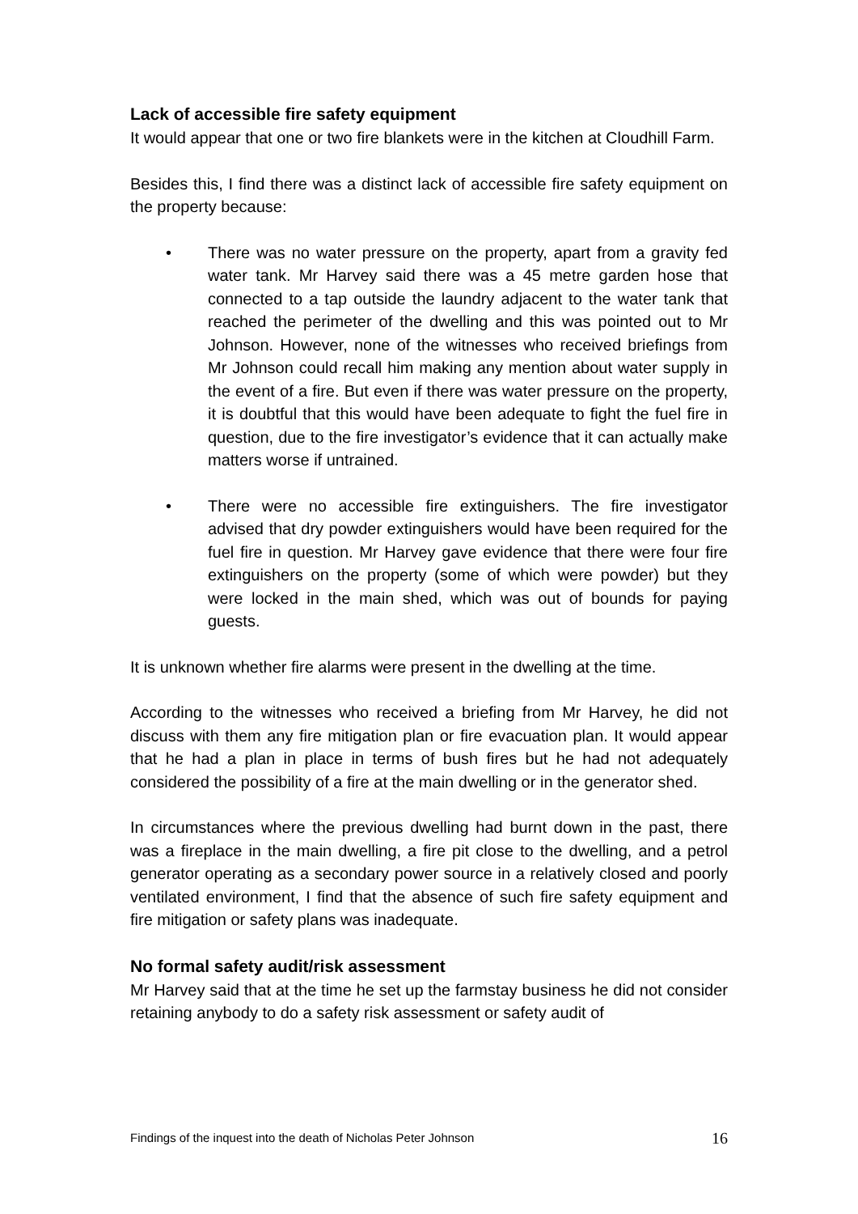Lack of accessible fire safety equipment
It would appear that one or two fire blankets were in the kitchen at Cloudhill Farm.
Besides this, I find there was a distinct lack of accessible fire safety equipment on the property because:
• There was no water pressure on the property, apart from a gravity fed water tank. Mr Harvey said there was a 45 metre garden hose that connected to a tap outside the laundry adjacent to the water tank that reached the perimeter of the dwelling and this was pointed out to Mr Johnson. However, none of the witnesses who received briefings from Mr Johnson could recall him making any mention about water supply in the event of a fire. But even if there was water pressure on the property, it is doubtful that this would have been adequate to fight the fuel fire in question, due to the fire investigator’s evidence that it can actually make matters worse if untrained.
• There were no accessible fire extinguishers. The fire investigator advised that dry powder extinguishers would have been required for the fuel fire in question. Mr Harvey gave evidence that there were four fire extinguishers on the property (some of which were powder) but they were locked in the main shed, which was out of bounds for paying guests.
It is unknown whether fire alarms were present in the dwelling at the time.
According to the witnesses who received a briefing from Mr Harvey, he did not discuss with them any fire mitigation plan or fire evacuation plan. It would appear that he had a plan in place in terms of bush fires but he had not adequately considered the possibility of a fire at the main dwelling or in the generator shed.
In circumstances where the previous dwelling had burnt down in the past, there was a fireplace in the main dwelling, a fire pit close to the dwelling, and a petrol generator operating as a secondary power source in a relatively closed and poorly ventilated environment, I find that the absence of such fire safety equipment and fire mitigation or safety plans was inadequate.
No formal safety audit/risk assessment
Mr Harvey said that at the time he set up the farmstay business he did not consider retaining anybody to do a safety risk assessment or safety audit of
Findings of the inquest into the death of Nicholas Peter Johnson 16